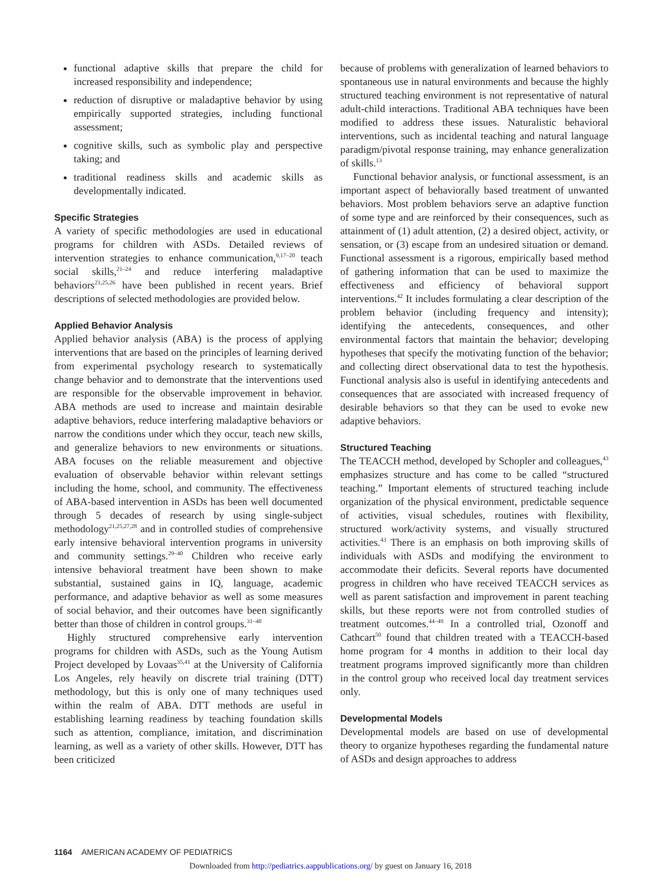functional adaptive skills that prepare the child for increased responsibility and independence;
reduction of disruptive or maladaptive behavior by using empirically supported strategies, including functional assessment;
cognitive skills, such as symbolic play and perspective taking; and
traditional readiness skills and academic skills as developmentally indicated.
Specific Strategies
A variety of specific methodologies are used in educational programs for children with ASDs. Detailed reviews of intervention strategies to enhance communication,<sup>9,17–20</sup> teach social skills,<sup>21–24</sup> and reduce interfering maladaptive behaviors<sup>21,25,26</sup> have been published in recent years. Brief descriptions of selected methodologies are provided below.
Applied Behavior Analysis
Applied behavior analysis (ABA) is the process of applying interventions that are based on the principles of learning derived from experimental psychology research to systematically change behavior and to demonstrate that the interventions used are responsible for the observable improvement in behavior. ABA methods are used to increase and maintain desirable adaptive behaviors, reduce interfering maladaptive behaviors or narrow the conditions under which they occur, teach new skills, and generalize behaviors to new environments or situations. ABA focuses on the reliable measurement and objective evaluation of observable behavior within relevant settings including the home, school, and community. The effectiveness of ABA-based intervention in ASDs has been well documented through 5 decades of research by using single-subject methodology<sup>21,25,27,28</sup> and in controlled studies of comprehensive early intensive behavioral intervention programs in university and community settings.<sup>29–40</sup> Children who receive early intensive behavioral treatment have been shown to make substantial, sustained gains in IQ, language, academic performance, and adaptive behavior as well as some measures of social behavior, and their outcomes have been significantly better than those of children in control groups.<sup>31–40</sup>
Highly structured comprehensive early intervention programs for children with ASDs, such as the Young Autism Project developed by Lovaas<sup>35,41</sup> at the University of California Los Angeles, rely heavily on discrete trial training (DTT) methodology, but this is only one of many techniques used within the realm of ABA. DTT methods are useful in establishing learning readiness by teaching foundation skills such as attention, compliance, imitation, and discrimination learning, as well as a variety of other skills. However, DTT has been criticized
because of problems with generalization of learned behaviors to spontaneous use in natural environments and because the highly structured teaching environment is not representative of natural adult-child interactions. Traditional ABA techniques have been modified to address these issues. Naturalistic behavioral interventions, such as incidental teaching and natural language paradigm/pivotal response training, may enhance generalization of skills.<sup>13</sup>
Functional behavior analysis, or functional assessment, is an important aspect of behaviorally based treatment of unwanted behaviors. Most problem behaviors serve an adaptive function of some type and are reinforced by their consequences, such as attainment of (1) adult attention, (2) a desired object, activity, or sensation, or (3) escape from an undesired situation or demand. Functional assessment is a rigorous, empirically based method of gathering information that can be used to maximize the effectiveness and efficiency of behavioral support interventions.<sup>42</sup> It includes formulating a clear description of the problem behavior (including frequency and intensity); identifying the antecedents, consequences, and other environmental factors that maintain the behavior; developing hypotheses that specify the motivating function of the behavior; and collecting direct observational data to test the hypothesis. Functional analysis also is useful in identifying antecedents and consequences that are associated with increased frequency of desirable behaviors so that they can be used to evoke new adaptive behaviors.
Structured Teaching
The TEACCH method, developed by Schopler and colleagues,<sup>43</sup> emphasizes structure and has come to be called “structured teaching.” Important elements of structured teaching include organization of the physical environment, predictable sequence of activities, visual schedules, routines with flexibility, structured work/activity systems, and visually structured activities.<sup>43</sup> There is an emphasis on both improving skills of individuals with ASDs and modifying the environment to accommodate their deficits. Several reports have documented progress in children who have received TEACCH services as well as parent satisfaction and improvement in parent teaching skills, but these reports were not from controlled studies of treatment outcomes.<sup>44–49</sup> In a controlled trial, Ozonoff and Cathcart<sup>50</sup> found that children treated with a TEACCH-based home program for 4 months in addition to their local day treatment programs improved significantly more than children in the control group who received local day treatment services only.
Developmental Models
Developmental models are based on use of developmental theory to organize hypotheses regarding the fundamental nature of ASDs and design approaches to address
1164 AMERICAN ACADEMY OF PEDIATRICS
Downloaded from http://pediatrics.aappublications.org/ by guest on January 16, 2018